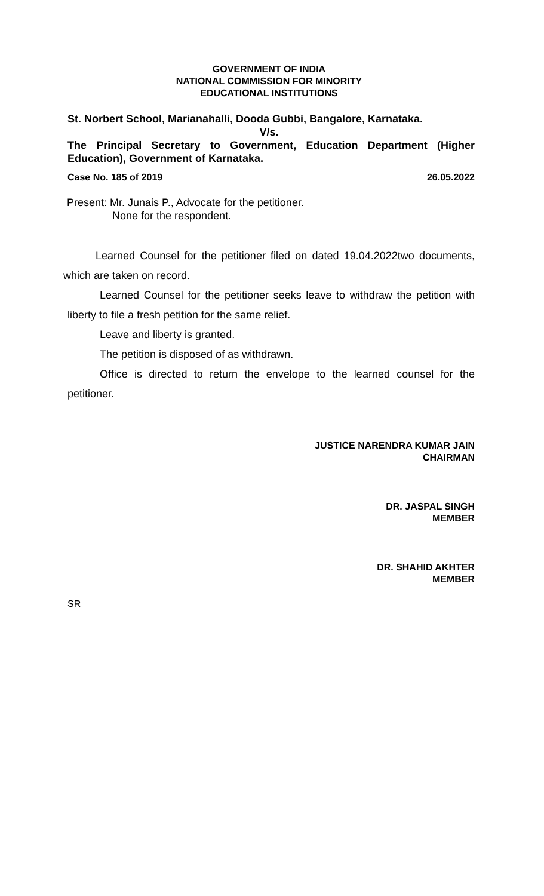GOVERNMENT OF INDIA
NATIONAL COMMISSION FOR MINORITY
EDUCATIONAL INSTITUTIONS
St. Norbert School, Marianahalli, Dooda Gubbi, Bangalore, Karnataka.
V/s.
The Principal Secretary to Government, Education Department (Higher Education), Government of Karnataka.
Case No. 185 of 2019 26.05.2022
Present: Mr. Junais P., Advocate for the petitioner.
None for the respondent.
Learned Counsel for the petitioner filed on dated 19.04.2022two documents, which are taken on record.
Learned Counsel for the petitioner seeks leave to withdraw the petition with liberty to file a fresh petition for the same relief.
Leave and liberty is granted.
The petition is disposed of as withdrawn.
Office is directed to return the envelope to the learned counsel for the petitioner.
JUSTICE NARENDRA KUMAR JAIN
CHAIRMAN
DR. JASPAL SINGH
MEMBER
DR. SHAHID AKHTER
MEMBER
SR